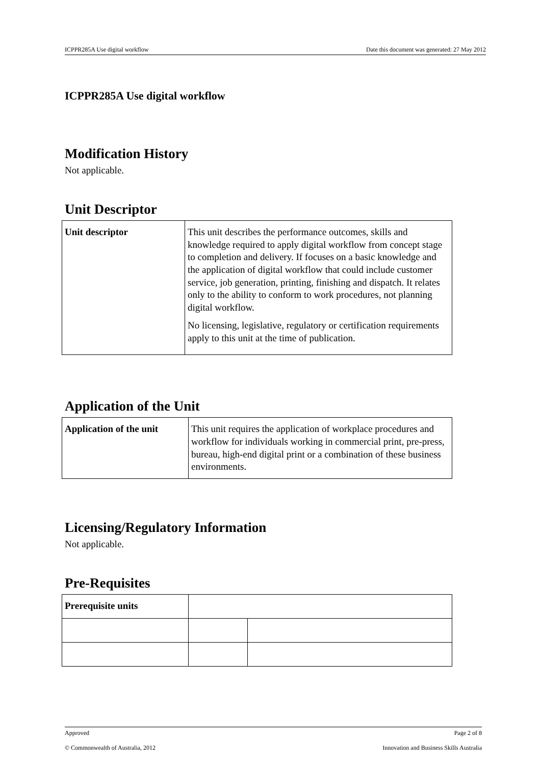ICPPR285A Use digital workflow Date this document was generated: 27 May 2012
ICPPR285A Use digital workflow
Modification History
Not applicable.
Unit Descriptor
| Unit descriptor | This unit describes the performance outcomes, skills and knowledge required to apply digital workflow from concept stage to completion and delivery. If focuses on a basic knowledge and the application of digital workflow that could include customer service, job generation, printing, finishing and dispatch. It relates only to the ability to conform to work procedures, not planning digital workflow. No licensing, legislative, regulatory or certification requirements apply to this unit at the time of publication. |
Application of the Unit
| Application of the unit | This unit requires the application of workplace procedures and workflow for individuals working in commercial print, pre-press, bureau, high-end digital print or a combination of these business environments. |
Licensing/Regulatory Information
Not applicable.
Pre-Requisites
| Prerequisite units | | |
Approved Page 2 of 8
© Commonwealth of Australia, 2012 Innovation and Business Skills Australia